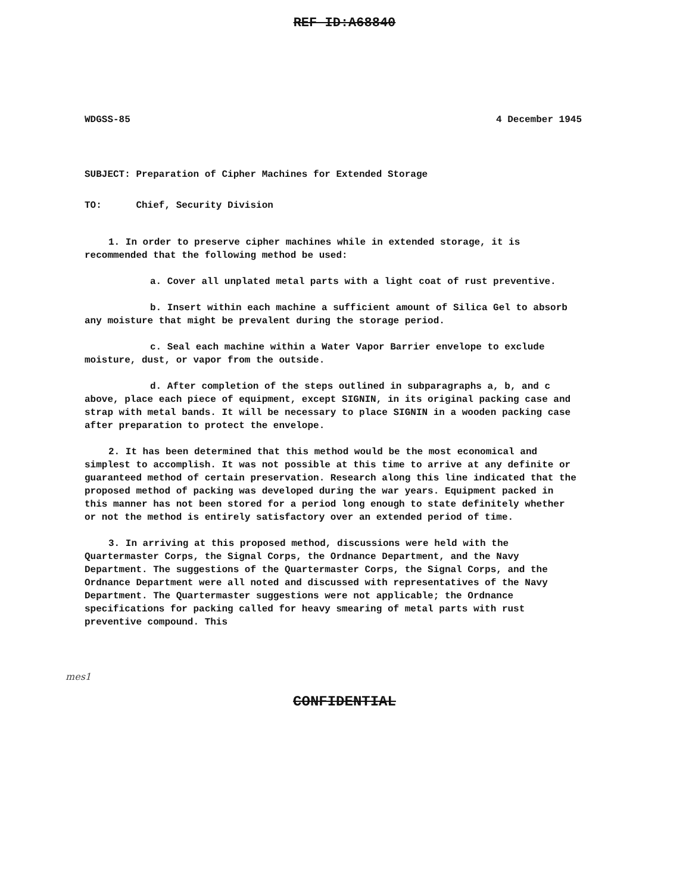REF ID:A68840
WDGSS-85 4 December 1945
SUBJECT: Preparation of Cipher Machines for Extended Storage
TO: Chief, Security Division
1. In order to preserve cipher machines while in extended storage, it is recommended that the following method be used:
a. Cover all unplated metal parts with a light coat of rust preventive.
b. Insert within each machine a sufficient amount of Silica Gel to absorb any moisture that might be prevalent during the storage period.
c. Seal each machine within a Water Vapor Barrier envelope to exclude moisture, dust, or vapor from the outside.
d. After completion of the steps outlined in subparagraphs a, b, and c above, place each piece of equipment, except SIGNIN, in its original packing case and strap with metal bands. It will be necessary to place SIGNIN in a wooden packing case after preparation to protect the envelope.
2. It has been determined that this method would be the most economical and simplest to accomplish. It was not possible at this time to arrive at any definite or guaranteed method of certain preservation. Research along this line indicated that the proposed method of packing was developed during the war years. Equipment packed in this manner has not been stored for a period long enough to state definitely whether or not the method is entirely satisfactory over an extended period of time.
3. In arriving at this proposed method, discussions were held with the Quartermaster Corps, the Signal Corps, the Ordnance Department, and the Navy Department. The suggestions of the Quartermaster Corps, the Signal Corps, and the Ordnance Department were all noted and discussed with representatives of the Navy Department. The Quartermaster suggestions were not applicable; the Ordnance specifications for packing called for heavy smearing of metal parts with rust preventive compound. This
mes1
CONFIDENTIAL